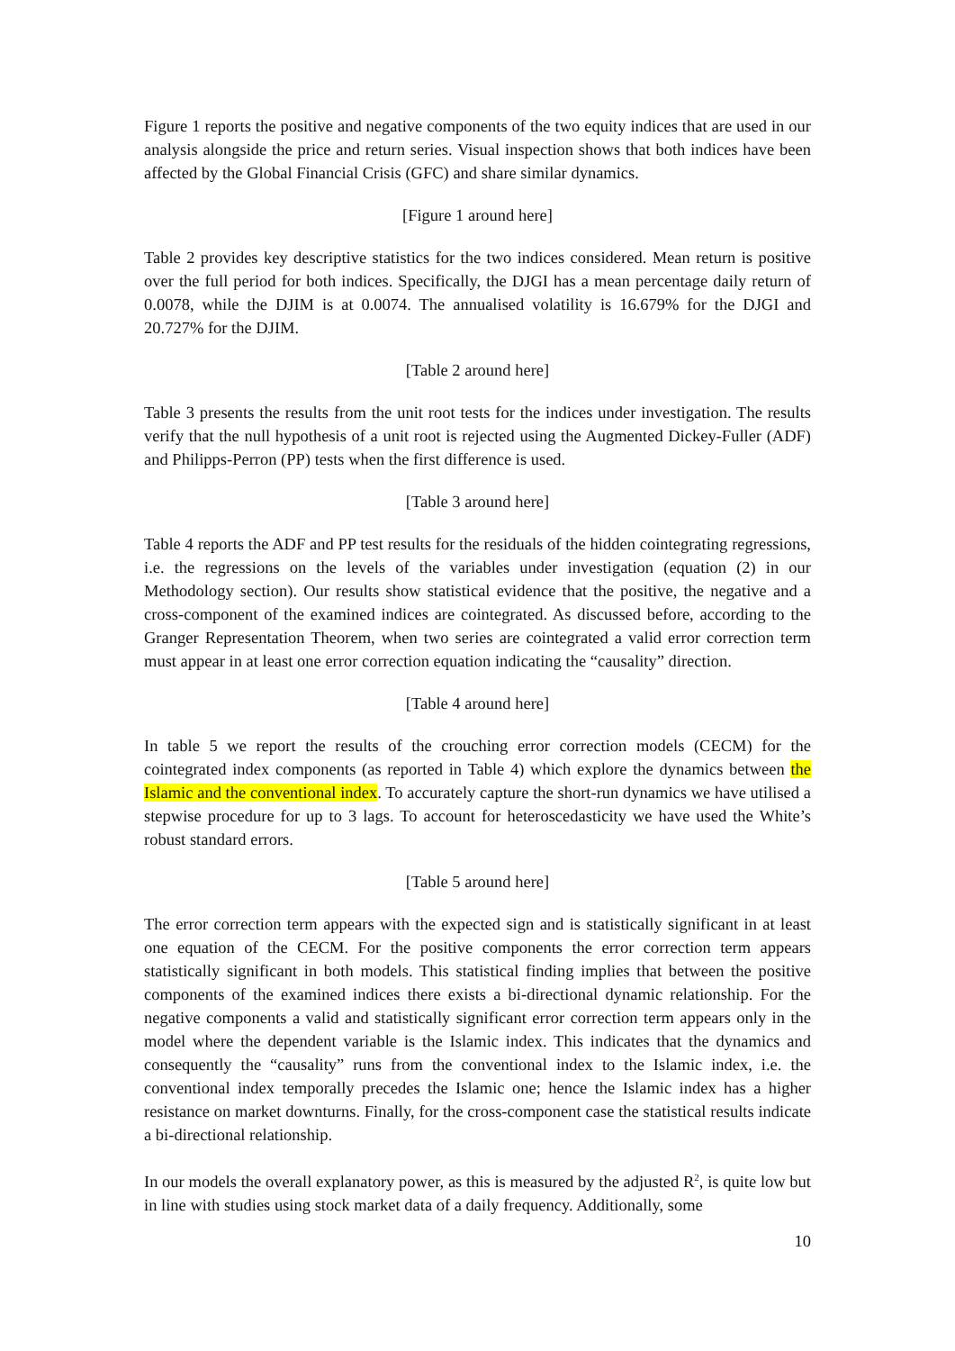Figure 1 reports the positive and negative components of the two equity indices that are used in our analysis alongside the price and return series. Visual inspection shows that both indices have been affected by the Global Financial Crisis (GFC) and share similar dynamics.
[Figure 1 around here]
Table 2 provides key descriptive statistics for the two indices considered. Mean return is positive over the full period for both indices. Specifically, the DJGI has a mean percentage daily return of 0.0078, while the DJIM is at 0.0074. The annualised volatility is 16.679% for the DJGI and 20.727% for the DJIM.
[Table 2 around here]
Table 3 presents the results from the unit root tests for the indices under investigation. The results verify that the null hypothesis of a unit root is rejected using the Augmented Dickey-Fuller (ADF) and Philipps-Perron (PP) tests when the first difference is used.
[Table 3 around here]
Table 4 reports the ADF and PP test results for the residuals of the hidden cointegrating regressions, i.e. the regressions on the levels of the variables under investigation (equation (2) in our Methodology section). Our results show statistical evidence that the positive, the negative and a cross-component of the examined indices are cointegrated. As discussed before, according to the Granger Representation Theorem, when two series are cointegrated a valid error correction term must appear in at least one error correction equation indicating the “causality” direction.
[Table 4 around here]
In table 5 we report the results of the crouching error correction models (CECM) for the cointegrated index components (as reported in Table 4) which explore the dynamics between the Islamic and the conventional index. To accurately capture the short-run dynamics we have utilised a stepwise procedure for up to 3 lags. To account for heteroscedasticity we have used the White’s robust standard errors.
[Table 5 around here]
The error correction term appears with the expected sign and is statistically significant in at least one equation of the CECM. For the positive components the error correction term appears statistically significant in both models. This statistical finding implies that between the positive components of the examined indices there exists a bi-directional dynamic relationship. For the negative components a valid and statistically significant error correction term appears only in the model where the dependent variable is the Islamic index. This indicates that the dynamics and consequently the “causality” runs from the conventional index to the Islamic index, i.e. the conventional index temporally precedes the Islamic one; hence the Islamic index has a higher resistance on market downturns. Finally, for the cross-component case the statistical results indicate a bi-directional relationship.
In our models the overall explanatory power, as this is measured by the adjusted R<sup>2</sup>, is quite low but in line with studies using stock market data of a daily frequency. Additionally, some
10